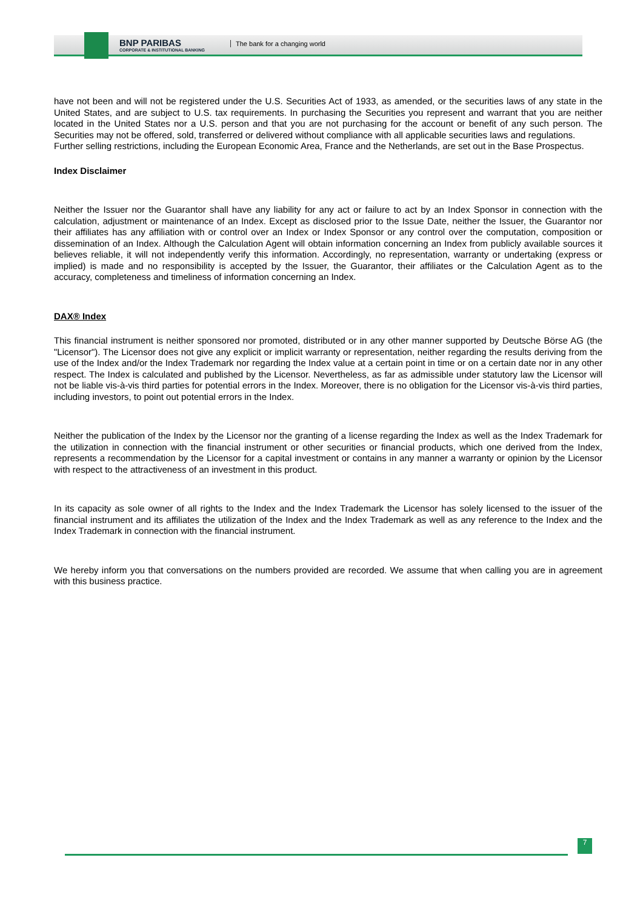BNP PARIBAS
CORPORATE & INSTITUTIONAL BANKING
The bank for a changing world
have not been and will not be registered under the U.S. Securities Act of 1933, as amended, or the securities laws of any state in the United States, and are subject to U.S. tax requirements. In purchasing the Securities you represent and warrant that you are neither located in the United States nor a U.S. person and that you are not purchasing for the account or benefit of any such person. The Securities may not be offered, sold, transferred or delivered without compliance with all applicable securities laws and regulations.
Further selling restrictions, including the European Economic Area, France and the Netherlands, are set out in the Base Prospectus.
Index Disclaimer
Neither the Issuer nor the Guarantor shall have any liability for any act or failure to act by an Index Sponsor in connection with the calculation, adjustment or maintenance of an Index. Except as disclosed prior to the Issue Date, neither the Issuer, the Guarantor nor their affiliates has any affiliation with or control over an Index or Index Sponsor or any control over the computation, composition or dissemination of an Index. Although the Calculation Agent will obtain information concerning an Index from publicly available sources it believes reliable, it will not independently verify this information. Accordingly, no representation, warranty or undertaking (express or implied) is made and no responsibility is accepted by the Issuer, the Guarantor, their affiliates or the Calculation Agent as to the accuracy, completeness and timeliness of information concerning an Index.
DAX® Index
This financial instrument is neither sponsored nor promoted, distributed or in any other manner supported by Deutsche Börse AG (the "Licensor"). The Licensor does not give any explicit or implicit warranty or representation, neither regarding the results deriving from the use of the Index and/or the Index Trademark nor regarding the Index value at a certain point in time or on a certain date nor in any other respect. The Index is calculated and published by the Licensor. Nevertheless, as far as admissible under statutory law the Licensor will not be liable vis-à-vis third parties for potential errors in the Index. Moreover, there is no obligation for the Licensor vis-à-vis third parties, including investors, to point out potential errors in the Index.
Neither the publication of the Index by the Licensor nor the granting of a license regarding the Index as well as the Index Trademark for the utilization in connection with the financial instrument or other securities or financial products, which one derived from the Index, represents a recommendation by the Licensor for a capital investment or contains in any manner a warranty or opinion by the Licensor with respect to the attractiveness of an investment in this product.
In its capacity as sole owner of all rights to the Index and the Index Trademark the Licensor has solely licensed to the issuer of the financial instrument and its affiliates the utilization of the Index and the Index Trademark as well as any reference to the Index and the Index Trademark in connection with the financial instrument.
We hereby inform you that conversations on the numbers provided are recorded. We assume that when calling you are in agreement with this business practice.
7